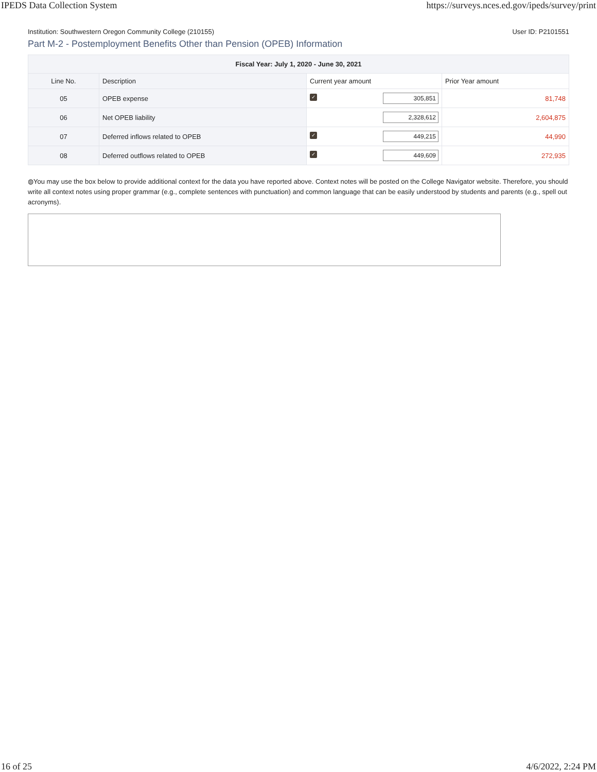IPEDS Data Collection System https://surveys.nces.ed.gov/ipeds/survey/print
Institution: Southwestern Oregon Community College (210155) User ID: P2101551
Part M-2 - Postemployment Benefits Other than Pension (OPEB) Information
| Fiscal Year: July 1, 2020 - June 30, 2021 | | | |
| --- | --- | --- | --- |
| Line No. | Description | Current year amount | Prior Year amount |
| 05 | OPEB expense | ✓ 305,851 | 81,748 |
| 06 | Net OPEB liability | 2,328,612 | 2,604,875 |
| 07 | Deferred inflows related to OPEB | ✓ 449,215 | 44,990 |
| 08 | Deferred outflows related to OPEB | ✓ 449,609 | 272,935 |
◍You may use the box below to provide additional context for the data you have reported above. Context notes will be posted on the College Navigator website. Therefore, you should write all context notes using proper grammar (e.g., complete sentences with punctuation) and common language that can be easily understood by students and parents (e.g., spell out acronyms).
16 of 25 4/6/2022, 2:24 PM